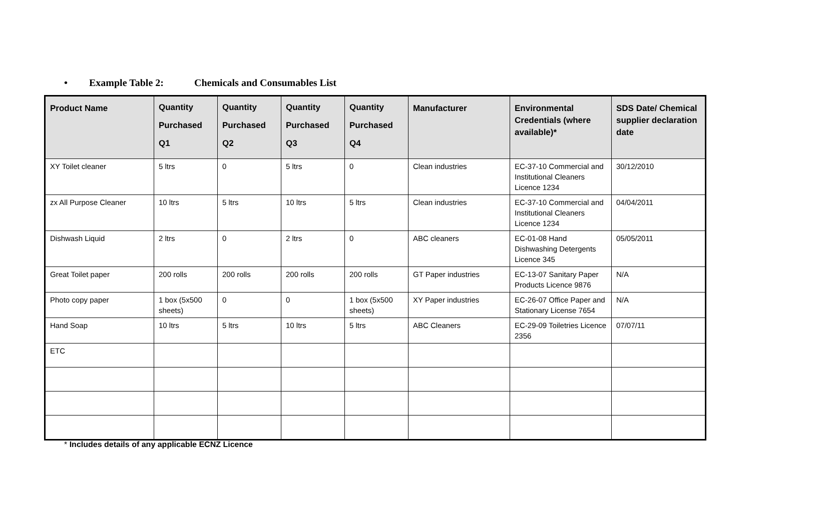• Example Table 2: Chemicals and Consumables List
| Product Name | Quantity Purchased Q1 | Quantity Purchased Q2 | Quantity Purchased Q3 | Quantity Purchased Q4 | Manufacturer | Environmental Credentials (where available)* | SDS Date/ Chemical supplier declaration date |
| --- | --- | --- | --- | --- | --- | --- | --- |
| XY Toilet cleaner | 5 ltrs | 0 | 5 ltrs | 0 | Clean industries | EC-37-10 Commercial and Institutional Cleaners Licence 1234 | 30/12/2010 |
| zx All Purpose Cleaner | 10 ltrs | 5 ltrs | 10 ltrs | 5 ltrs | Clean industries | EC-37-10 Commercial and Institutional Cleaners Licence 1234 | 04/04/2011 |
| Dishwash Liquid | 2 ltrs | 0 | 2 ltrs | 0 | ABC cleaners | EC-01-08 Hand Dishwashing Detergents Licence 345 | 05/05/2011 |
| Great Toilet paper | 200 rolls | 200 rolls | 200 rolls | 200 rolls | GT Paper industries | EC-13-07 Sanitary Paper Products Licence 9876 | N/A |
| Photo copy paper | 1 box (5x500 sheets) | 0 | 0 | 1 box (5x500 sheets) | XY Paper industries | EC-26-07 Office Paper and Stationary License 7654 | N/A |
| Hand Soap | 10 ltrs | 5 ltrs | 10 ltrs | 5 ltrs | ABC Cleaners | EC-29-09 Toiletries Licence 2356 | 07/07/11 |
| ETC | | | | | | | |
* Includes details of any applicable ECNZ Licence